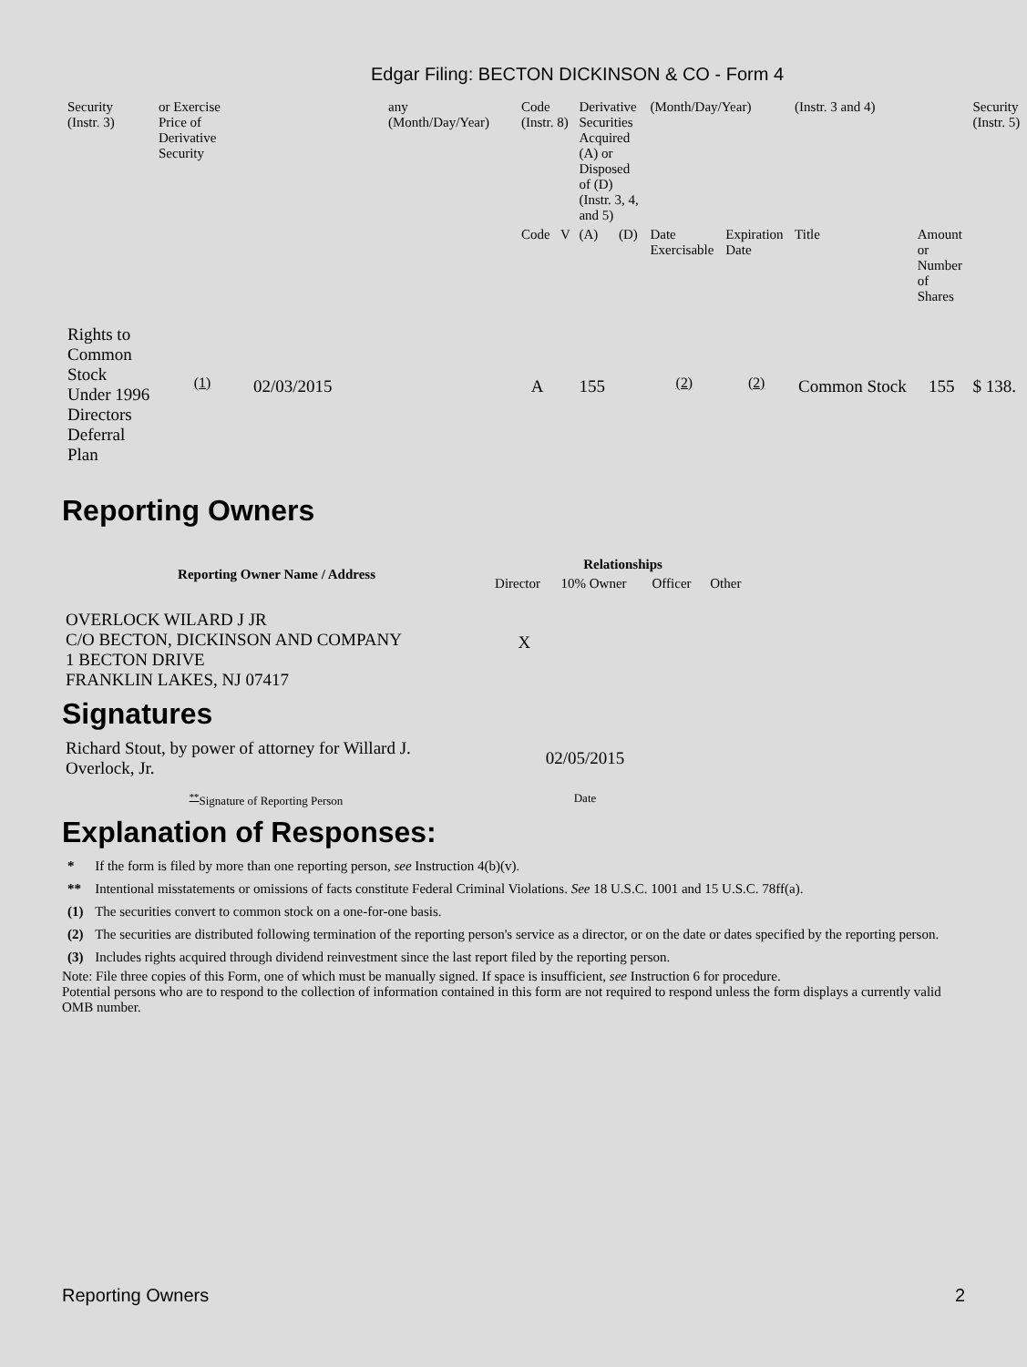Edgar Filing: BECTON DICKINSON & CO - Form 4
| Security (Instr. 3) | or Exercise Price of Derivative Security | | any (Month/Day/Year) | Code (Instr. 8) | | Derivative Securities Acquired (A) or Disposed of (D) (Instr. 3, 4, and 5) | | (Month/Day/Year) | | (Instr. 3 and 4) | | Security (Instr. 5) |
| --- | --- | --- | --- | --- | --- | --- | --- | --- | --- | --- | --- | --- |
| | | | | Code | V | (A) | (D) | Date Exercisable | Expiration Date | Title | Amount or Number of Shares | |
| Rights to Common Stock Under 1996 Directors Deferral Plan | <sup>(1)</sup> | 02/03/2015 | | A | | 155 | | <sup>(2)</sup> | <sup>(2)</sup> | Common Stock | 155 | $ 138. |
Reporting Owners
| Reporting Owner Name / Address | Relationships | | | |
| --- | --- | --- | --- | --- |
| | Director | 10% Owner | Officer | Other |
| OVERLOCK WILARD J JR C/O BECTON, DICKINSON AND COMPANY 1 BECTON DRIVE FRANKLIN LAKES, NJ 07417 | X | | | |
Signatures
| Richard Stout, by power of attorney for Willard J. Overlock, Jr. | 02/05/2015 |
| <sup>**</sup> Signature of Reporting Person | Date |
Explanation of Responses:
| * | If the form is filed by more than one reporting person, see Instruction 4(b)(v). |
| ** | Intentional misstatements or omissions of facts constitute Federal Criminal Violations. See 18 U.S.C. 1001 and 15 U.S.C. 78ff(a). |
| (1) | The securities convert to common stock on a one-for-one basis. |
| (2) | The securities are distributed following termination of the reporting person's service as a director, or on the date or dates specified by the reporting person. |
| (3) | Includes rights acquired through dividend reinvestment since the last report filed by the reporting person. |
Note: File three copies of this Form, one of which must be manually signed. If space is insufficient, see Instruction 6 for procedure.
Potential persons who are to respond to the collection of information contained in this form are not required to respond unless the form displays a currently valid OMB number.
Reporting Owners 2